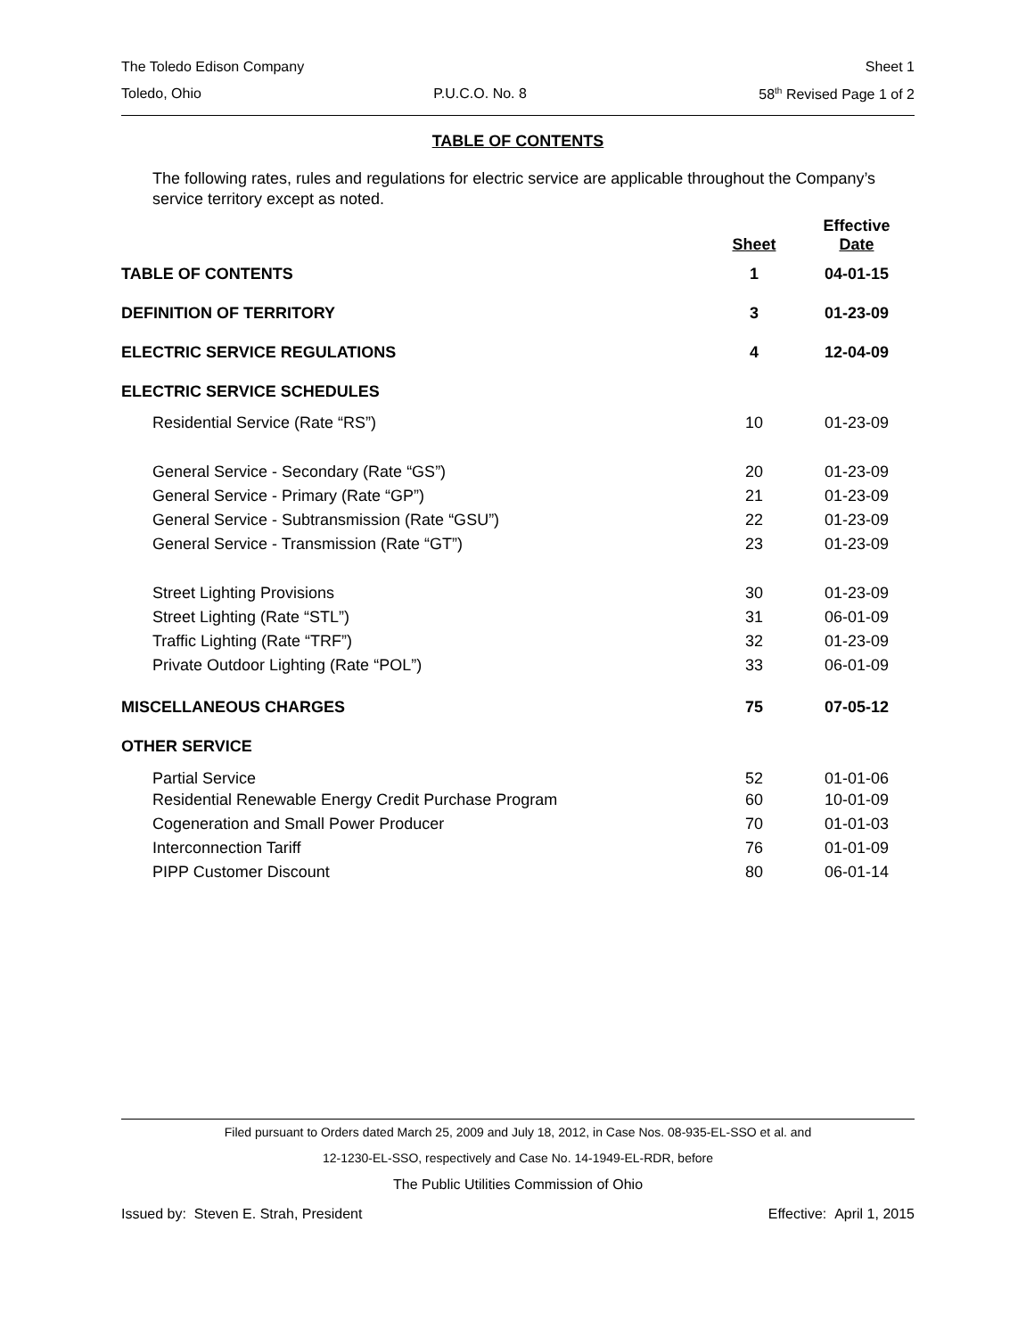The Toledo Edison Company Sheet 1
Toledo, Ohio P.U.C.O. No. 8 58<sup>th</sup> Revised Page 1 of 2
TABLE OF CONTENTS
The following rates, rules and regulations for electric service are applicable throughout the Company’s service territory except as noted.
| | Sheet | Effective Date |
| --- | --- | --- |
| TABLE OF CONTENTS | 1 | 04-01-15 |
| DEFINITION OF TERRITORY | 3 | 01-23-09 |
| ELECTRIC SERVICE REGULATIONS | 4 | 12-04-09 |
| ELECTRIC SERVICE SCHEDULES | | |
| Residential Service (Rate “RS”) | 10 | 01-23-09 |
| General Service - Secondary (Rate “GS”) | 20 | 01-23-09 |
| General Service - Primary (Rate “GP”) | 21 | 01-23-09 |
| General Service - Subtransmission (Rate “GSU”) | 22 | 01-23-09 |
| General Service - Transmission (Rate “GT”) | 23 | 01-23-09 |
| Street Lighting Provisions | 30 | 01-23-09 |
| Street Lighting (Rate “STL”) | 31 | 06-01-09 |
| Traffic Lighting (Rate “TRF”) | 32 | 01-23-09 |
| Private Outdoor Lighting (Rate “POL”) | 33 | 06-01-09 |
| MISCELLANEOUS CHARGES | 75 | 07-05-12 |
| OTHER SERVICE | | |
| Partial Service | 52 | 01-01-06 |
| Residential Renewable Energy Credit Purchase Program | 60 | 10-01-09 |
| Cogeneration and Small Power Producer | 70 | 01-01-03 |
| Interconnection Tariff | 76 | 01-01-09 |
| PIPP Customer Discount | 80 | 06-01-14 |
Filed pursuant to Orders dated March 25, 2009 and July 18, 2012, in Case Nos. 08-935-EL-SSO et al. and
12-1230-EL-SSO, respectively and Case No. 14-1949-EL-RDR, before
The Public Utilities Commission of Ohio
Issued by: Steven E. Strah, President Effective: April 1, 2015